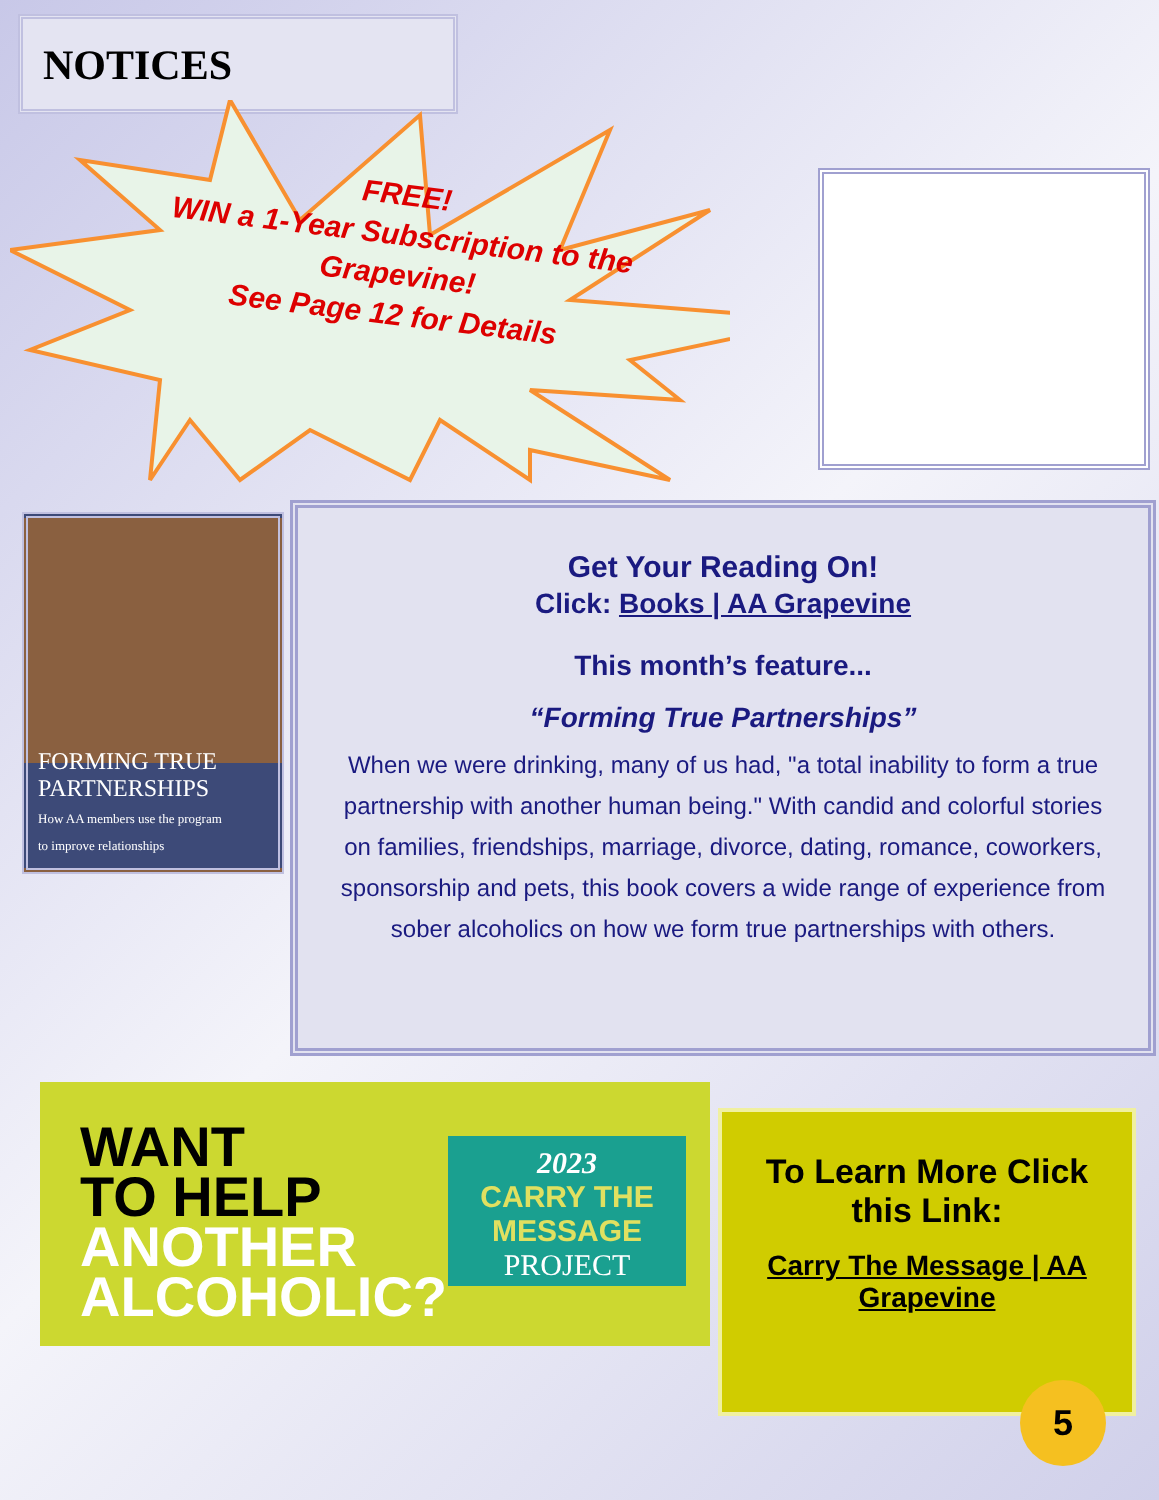NOTICES
FREE!
WIN a 1-Year Subscription to the Grapevine!
See Page 12 for Details
FORMING TRUE
PARTNERSHIPS
How AA members use the program
to improve relationships
Get Your Reading On!
Click: Books | AA Grapevine
This month’s feature...
“Forming True Partnerships”
When we were drinking, many of us had, "a total inability to form a true partnership with another human being." With candid and colorful stories on families, friendships, marriage, divorce, dating, romance, coworkers, sponsorship and pets, this book covers a wide range of experience from sober alcoholics on how we form true partnerships with others.
WANT
TO HELP
ANOTHER
ALCOHOLIC?
2023
CARRY THE
MESSAGE
PROJECT
To Learn More Click this Link:
Carry The Message | AA Grapevine
5